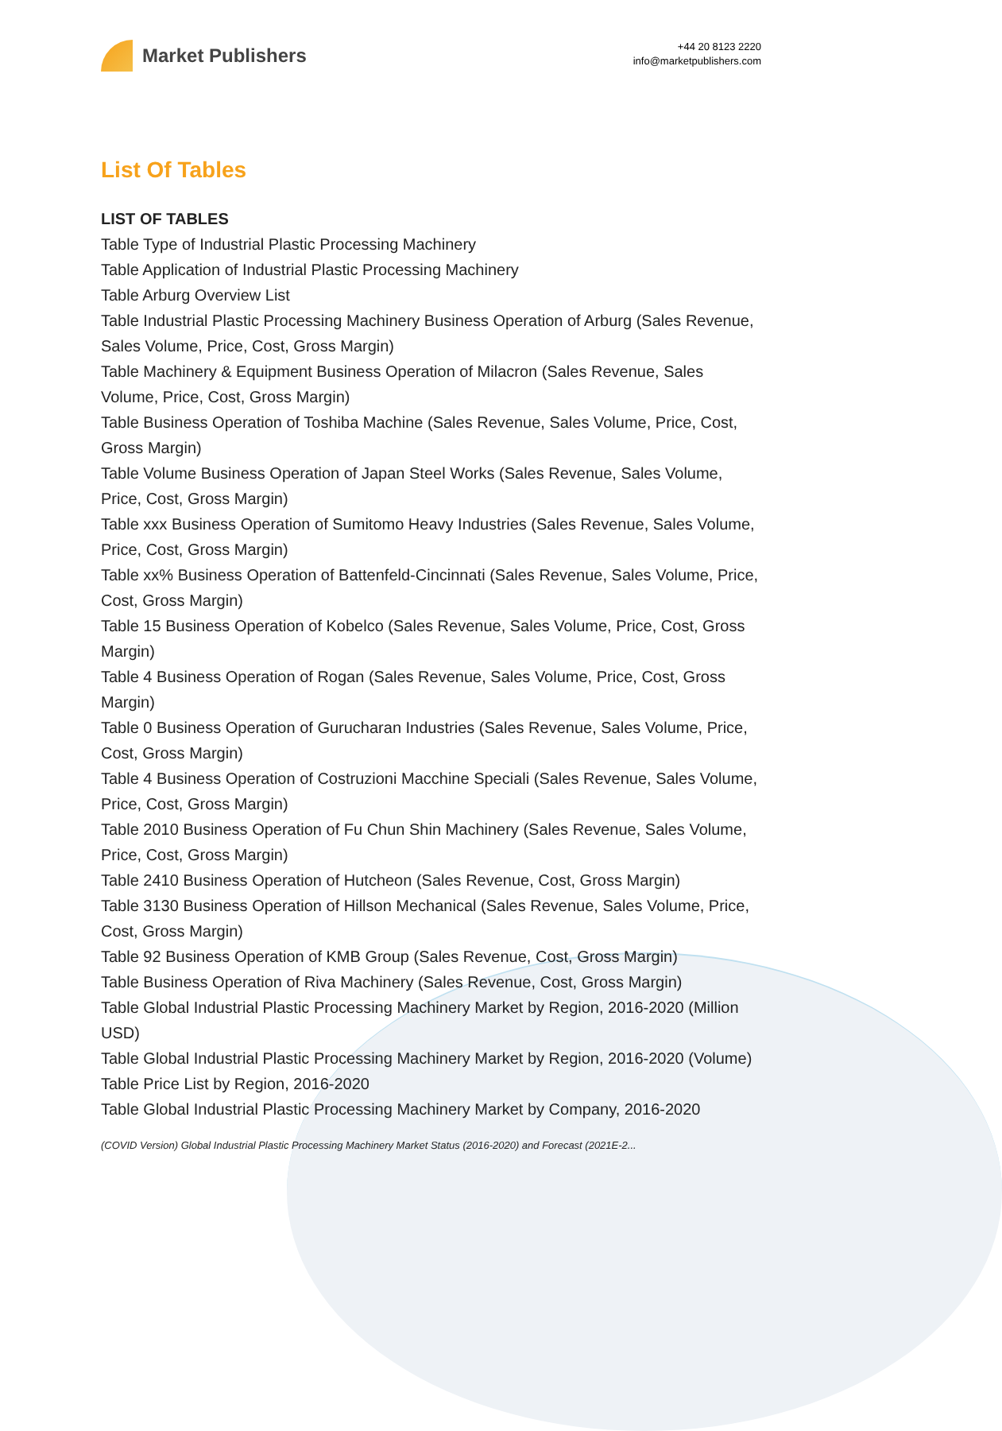Market Publishers
+44 20 8123 2220
info@marketpublishers.com
List Of Tables
LIST OF TABLES
Table Type of Industrial Plastic Processing Machinery
Table Application of Industrial Plastic Processing Machinery
Table Arburg Overview List
Table Industrial Plastic Processing Machinery Business Operation of Arburg (Sales Revenue, Sales Volume, Price, Cost, Gross Margin)
Table Machinery & Equipment Business Operation of Milacron (Sales Revenue, Sales Volume, Price, Cost, Gross Margin)
Table Business Operation of Toshiba Machine (Sales Revenue, Sales Volume, Price, Cost, Gross Margin)
Table Volume Business Operation of Japan Steel Works (Sales Revenue, Sales Volume, Price, Cost, Gross Margin)
Table xxx Business Operation of Sumitomo Heavy Industries (Sales Revenue, Sales Volume, Price, Cost, Gross Margin)
Table xx% Business Operation of Battenfeld-Cincinnati (Sales Revenue, Sales Volume, Price, Cost, Gross Margin)
Table 15 Business Operation of Kobelco (Sales Revenue, Sales Volume, Price, Cost, Gross Margin)
Table 4 Business Operation of Rogan (Sales Revenue, Sales Volume, Price, Cost, Gross Margin)
Table 0 Business Operation of Gurucharan Industries (Sales Revenue, Sales Volume, Price, Cost, Gross Margin)
Table 4 Business Operation of Costruzioni Macchine Speciali (Sales Revenue, Sales Volume, Price, Cost, Gross Margin)
Table 2010 Business Operation of Fu Chun Shin Machinery (Sales Revenue, Sales Volume, Price, Cost, Gross Margin)
Table 2410 Business Operation of Hutcheon (Sales Revenue, Cost, Gross Margin)
Table 3130 Business Operation of Hillson Mechanical (Sales Revenue, Sales Volume, Price, Cost, Gross Margin)
Table 92 Business Operation of KMB Group (Sales Revenue, Cost, Gross Margin)
Table Business Operation of Riva Machinery (Sales Revenue, Cost, Gross Margin)
Table Global Industrial Plastic Processing Machinery Market by Region, 2016-2020 (Million USD)
Table Global Industrial Plastic Processing Machinery Market by Region, 2016-2020 (Volume)
Table Price List by Region, 2016-2020
Table Global Industrial Plastic Processing Machinery Market by Company, 2016-2020
(COVID Version) Global Industrial Plastic Processing Machinery Market Status (2016-2020) and Forecast (2021E-2...